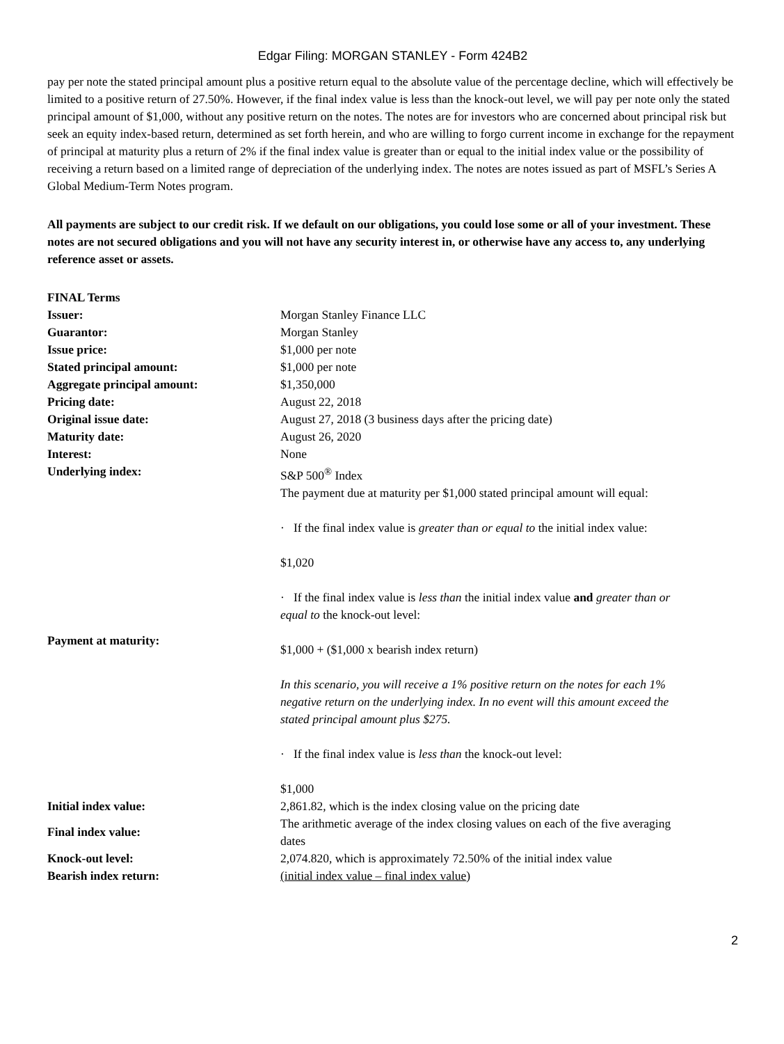Edgar Filing: MORGAN STANLEY - Form 424B2
pay per note the stated principal amount plus a positive return equal to the absolute value of the percentage decline, which will effectively be limited to a positive return of 27.50%. However, if the final index value is less than the knock-out level, we will pay per note only the stated principal amount of $1,000, without any positive return on the notes. The notes are for investors who are concerned about principal risk but seek an equity index-based return, determined as set forth herein, and who are willing to forgo current income in exchange for the repayment of principal at maturity plus a return of 2% if the final index value is greater than or equal to the initial index value or the possibility of receiving a return based on a limited range of depreciation of the underlying index. The notes are notes issued as part of MSFL’s Series A Global Medium-Term Notes program.
All payments are subject to our credit risk. If we default on our obligations, you could lose some or all of your investment. These notes are not secured obligations and you will not have any security interest in, or otherwise have any access to, any underlying reference asset or assets.
| FINAL Terms | |
| Issuer: | Morgan Stanley Finance LLC |
| Guarantor: | Morgan Stanley |
| Issue price: | $1,000 per note |
| Stated principal amount: | $1,000 per note |
| Aggregate principal amount: | $1,350,000 |
| Pricing date: | August 22, 2018 |
| Original issue date: | August 27, 2018 (3 business days after the pricing date) |
| Maturity date: | August 26, 2020 |
| Interest: | None |
| Underlying index: | S&P 500<sup>®</sup> Index |
| Payment at maturity: | The payment due at maturity per $1,000 stated principal amount will equal: · If the final index value is greater than or equal to the initial index value: $1,020 · If the final index value is less than the initial index value and greater than or equal to the knock-out level: $1,000 + ($1,000 x bearish index return) In this scenario, you will receive a 1% positive return on the notes for each 1% negative return on the underlying index. In no event will this amount exceed the stated principal amount plus $275. · If the final index value is less than the knock-out level: $1,000 |
| Initial index value: | 2,861.82, which is the index closing value on the pricing date |
| Final index value: | The arithmetic average of the index closing values on each of the five averaging dates |
| Knock-out level: | 2,074.820, which is approximately 72.50% of the initial index value |
| Bearish index return: | (initial index value – final index value ) |
2